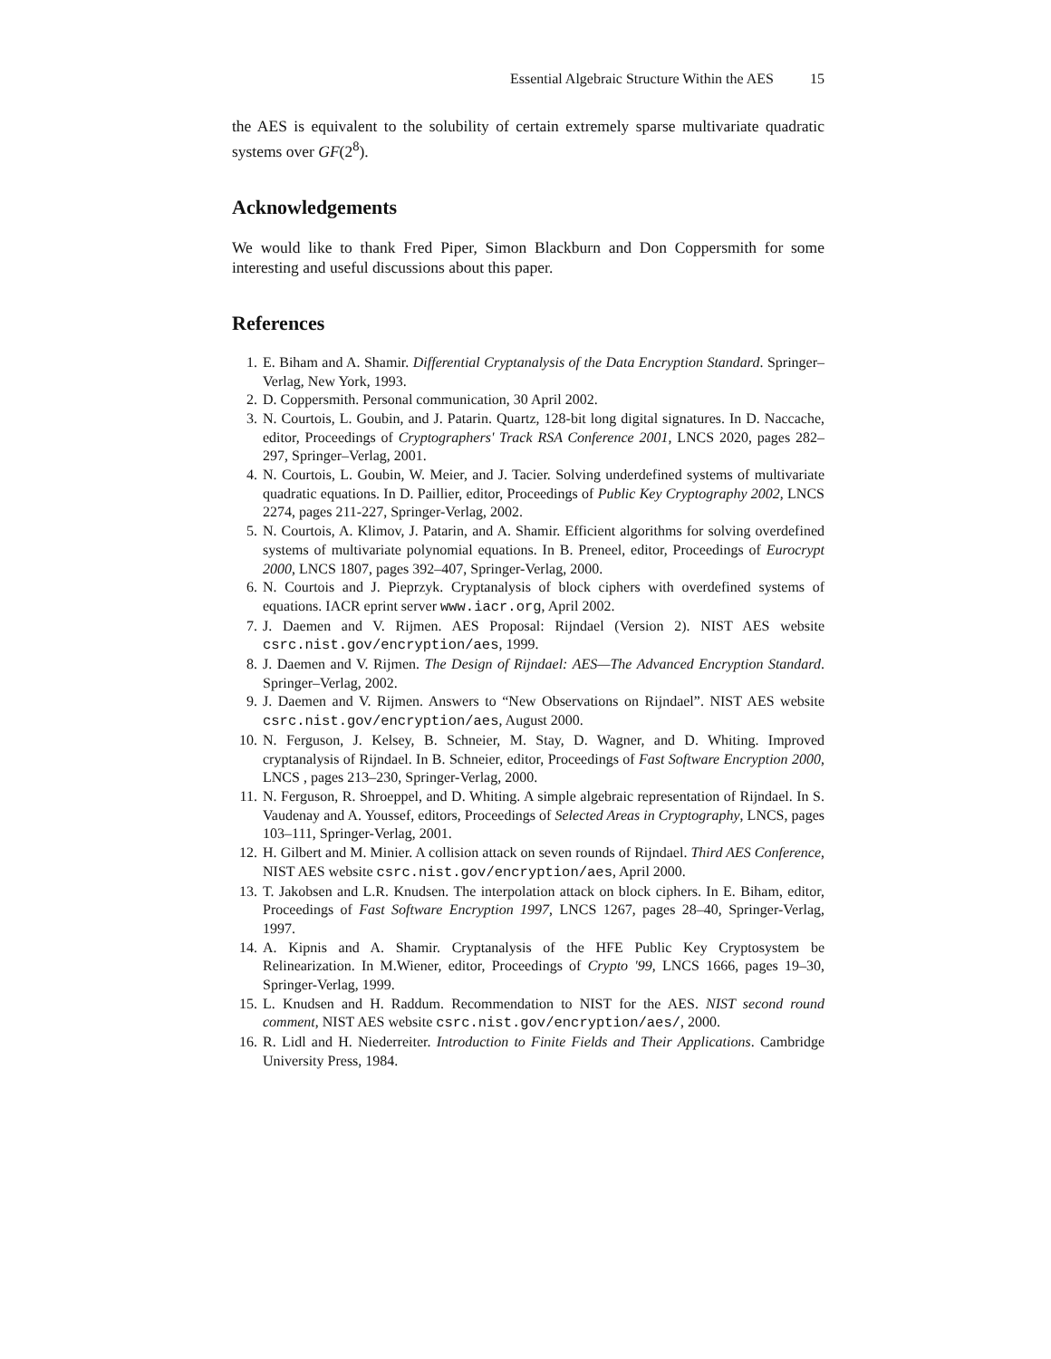Essential Algebraic Structure Within the AES 15
the AES is equivalent to the solubility of certain extremely sparse multivariate quadratic systems over GF(2<sup>8</sup>).
Acknowledgements
We would like to thank Fred Piper, Simon Blackburn and Don Coppersmith for some interesting and useful discussions about this paper.
References
1. E. Biham and A. Shamir. Differential Cryptanalysis of the Data Encryption Standard. Springer–Verlag, New York, 1993.
2. D. Coppersmith. Personal communication, 30 April 2002.
3. N. Courtois, L. Goubin, and J. Patarin. Quartz, 128-bit long digital signatures. In D. Naccache, editor, Proceedings of Cryptographers' Track RSA Conference 2001, LNCS 2020, pages 282–297, Springer–Verlag, 2001.
4. N. Courtois, L. Goubin, W. Meier, and J. Tacier. Solving underdefined systems of multivariate quadratic equations. In D. Paillier, editor, Proceedings of Public Key Cryptography 2002, LNCS 2274, pages 211-227, Springer-Verlag, 2002.
5. N. Courtois, A. Klimov, J. Patarin, and A. Shamir. Efficient algorithms for solving overdefined systems of multivariate polynomial equations. In B. Preneel, editor, Proceedings of Eurocrypt 2000, LNCS 1807, pages 392–407, Springer-Verlag, 2000.
6. N. Courtois and J. Pieprzyk. Cryptanalysis of block ciphers with overdefined systems of equations. IACR eprint server www.iacr.org, April 2002.
7. J. Daemen and V. Rijmen. AES Proposal: Rijndael (Version 2). NIST AES website csrc.nist.gov/encryption/aes, 1999.
8. J. Daemen and V. Rijmen. The Design of Rijndael: AES—The Advanced Encryption Standard. Springer–Verlag, 2002.
9. J. Daemen and V. Rijmen. Answers to “New Observations on Rijndael”. NIST AES website csrc.nist.gov/encryption/aes, August 2000.
10.
N. Ferguson, J. Kelsey, B. Schneier, M. Stay, D. Wagner, and D. Whiting. Improved cryptanalysis of Rijndael. In B. Schneier, editor, Proceedings of Fast Software Encryption 2000, LNCS , pages 213–230, Springer-Verlag, 2000.
11.
N. Ferguson, R. Shroeppel, and D. Whiting. A simple algebraic representation of Rijndael. In S. Vaudenay and A. Youssef, editors, Proceedings of Selected Areas in Cryptography, LNCS, pages 103–111, Springer-Verlag, 2001.
12.
H. Gilbert and M. Minier. A collision attack on seven rounds of Rijndael. Third AES Conference, NIST AES website csrc.nist.gov/encryption/aes, April 2000.
13.
T. Jakobsen and L.R. Knudsen. The interpolation attack on block ciphers. In E. Biham, editor, Proceedings of Fast Software Encryption 1997, LNCS 1267, pages 28–40, Springer-Verlag, 1997.
14.
A. Kipnis and A. Shamir. Cryptanalysis of the HFE Public Key Cryptosystem be Relinearization. In M.Wiener, editor, Proceedings of Crypto '99, LNCS 1666, pages 19–30, Springer-Verlag, 1999.
15.
L. Knudsen and H. Raddum. Recommendation to NIST for the AES. NIST second round comment, NIST AES website csrc.nist.gov/encryption/aes/, 2000.
16.
R. Lidl and H. Niederreiter. Introduction to Finite Fields and Their Applications. Cambridge University Press, 1984.